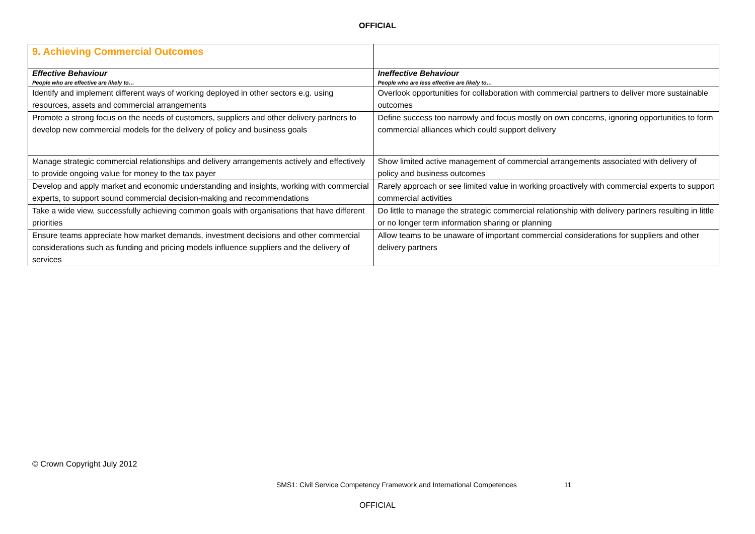OFFICIAL
| 9. Achieving Commercial Outcomes | |
| Effective Behaviour People who are effective are likely to… | Ineffective Behaviour People who are less effective are likely to… |
| Identify and implement different ways of working deployed in other sectors e.g. using resources, assets and commercial arrangements | Overlook opportunities for collaboration with commercial partners to deliver more sustainable outcomes |
| Promote a strong focus on the needs of customers, suppliers and other delivery partners to develop new commercial models for the delivery of policy and business goals | Define success too narrowly and focus mostly on own concerns, ignoring opportunities to form commercial alliances which could support delivery |
| Manage strategic commercial relationships and delivery arrangements actively and effectively to provide ongoing value for money to the tax payer | Show limited active management of commercial arrangements associated with delivery of policy and business outcomes |
| Develop and apply market and economic understanding and insights, working with commercial experts, to support sound commercial decision-making and recommendations | Rarely approach or see limited value in working proactively with commercial experts to support commercial activities |
| Take a wide view, successfully achieving common goals with organisations that have different priorities | Do little to manage the strategic commercial relationship with delivery partners resulting in little or no longer term information sharing or planning |
| Ensure teams appreciate how market demands, investment decisions and other commercial considerations such as funding and pricing models influence suppliers and the delivery of services | Allow teams to be unaware of important commercial considerations for suppliers and other delivery partners |
© Crown Copyright July 2012
SMS1: Civil Service Competency Framework and International Competences 11
OFFICIAL